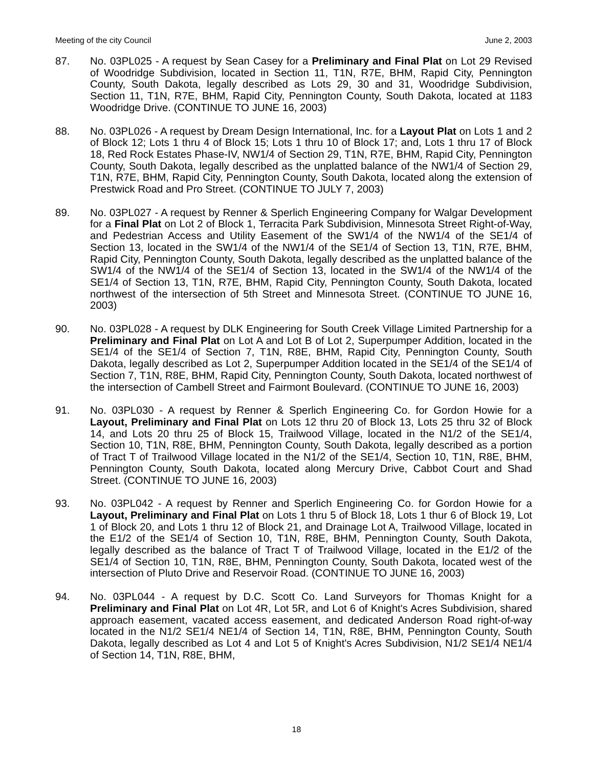Meeting of the city Council June 2, 2003
87. No. 03PL025 - A request by Sean Casey for a Preliminary and Final Plat on Lot 29 Revised of Woodridge Subdivision, located in Section 11, T1N, R7E, BHM, Rapid City, Pennington County, South Dakota, legally described as Lots 29, 30 and 31, Woodridge Subdivision, Section 11, T1N, R7E, BHM, Rapid City, Pennington County, South Dakota, located at 1183 Woodridge Drive. (CONTINUE TO JUNE 16, 2003)
88. No. 03PL026 - A request by Dream Design International, Inc. for a Layout Plat on Lots 1 and 2 of Block 12; Lots 1 thru 4 of Block 15; Lots 1 thru 10 of Block 17; and, Lots 1 thru 17 of Block 18, Red Rock Estates Phase-IV, NW1/4 of Section 29, T1N, R7E, BHM, Rapid City, Pennington County, South Dakota, legally described as the unplatted balance of the NW1/4 of Section 29, T1N, R7E, BHM, Rapid City, Pennington County, South Dakota, located along the extension of Prestwick Road and Pro Street. (CONTINUE TO JULY 7, 2003)
89. No. 03PL027 - A request by Renner & Sperlich Engineering Company for Walgar Development for a Final Plat on Lot 2 of Block 1, Terracita Park Subdivision, Minnesota Street Right-of-Way, and Pedestrian Access and Utility Easement of the SW1/4 of the NW1/4 of the SE1/4 of Section 13, located in the SW1/4 of the NW1/4 of the SE1/4 of Section 13, T1N, R7E, BHM, Rapid City, Pennington County, South Dakota, legally described as the unplatted balance of the SW1/4 of the NW1/4 of the SE1/4 of Section 13, located in the SW1/4 of the NW1/4 of the SE1/4 of Section 13, T1N, R7E, BHM, Rapid City, Pennington County, South Dakota, located northwest of the intersection of 5th Street and Minnesota Street. (CONTINUE TO JUNE 16, 2003)
90. No. 03PL028 - A request by DLK Engineering for South Creek Village Limited Partnership for a Preliminary and Final Plat on Lot A and Lot B of Lot 2, Superpumper Addition, located in the SE1/4 of the SE1/4 of Section 7, T1N, R8E, BHM, Rapid City, Pennington County, South Dakota, legally described as Lot 2, Superpumper Addition located in the SE1/4 of the SE1/4 of Section 7, T1N, R8E, BHM, Rapid City, Pennington County, South Dakota, located northwest of the intersection of Cambell Street and Fairmont Boulevard. (CONTINUE TO JUNE 16, 2003)
91. No. 03PL030 - A request by Renner & Sperlich Engineering Co. for Gordon Howie for a Layout, Preliminary and Final Plat on Lots 12 thru 20 of Block 13, Lots 25 thru 32 of Block 14, and Lots 20 thru 25 of Block 15, Trailwood Village, located in the N1/2 of the SE1/4, Section 10, T1N, R8E, BHM, Pennington County, South Dakota, legally described as a portion of Tract T of Trailwood Village located in the N1/2 of the SE1/4, Section 10, T1N, R8E, BHM, Pennington County, South Dakota, located along Mercury Drive, Cabbot Court and Shad Street. (CONTINUE TO JUNE 16, 2003)
93. No. 03PL042 - A request by Renner and Sperlich Engineering Co. for Gordon Howie for a Layout, Preliminary and Final Plat on Lots 1 thru 5 of Block 18, Lots 1 thur 6 of Block 19, Lot 1 of Block 20, and Lots 1 thru 12 of Block 21, and Drainage Lot A, Trailwood Village, located in the E1/2 of the SE1/4 of Section 10, T1N, R8E, BHM, Pennington County, South Dakota, legally described as the balance of Tract T of Trailwood Village, located in the E1/2 of the SE1/4 of Section 10, T1N, R8E, BHM, Pennington County, South Dakota, located west of the intersection of Pluto Drive and Reservoir Road. (CONTINUE TO JUNE 16, 2003)
94. No. 03PL044 - A request by D.C. Scott Co. Land Surveyors for Thomas Knight for a Preliminary and Final Plat on Lot 4R, Lot 5R, and Lot 6 of Knight's Acres Subdivision, shared approach easement, vacated access easement, and dedicated Anderson Road right-of-way located in the N1/2 SE1/4 NE1/4 of Section 14, T1N, R8E, BHM, Pennington County, South Dakota, legally described as Lot 4 and Lot 5 of Knight's Acres Subdivision, N1/2 SE1/4 NE1/4 of Section 14, T1N, R8E, BHM,
18